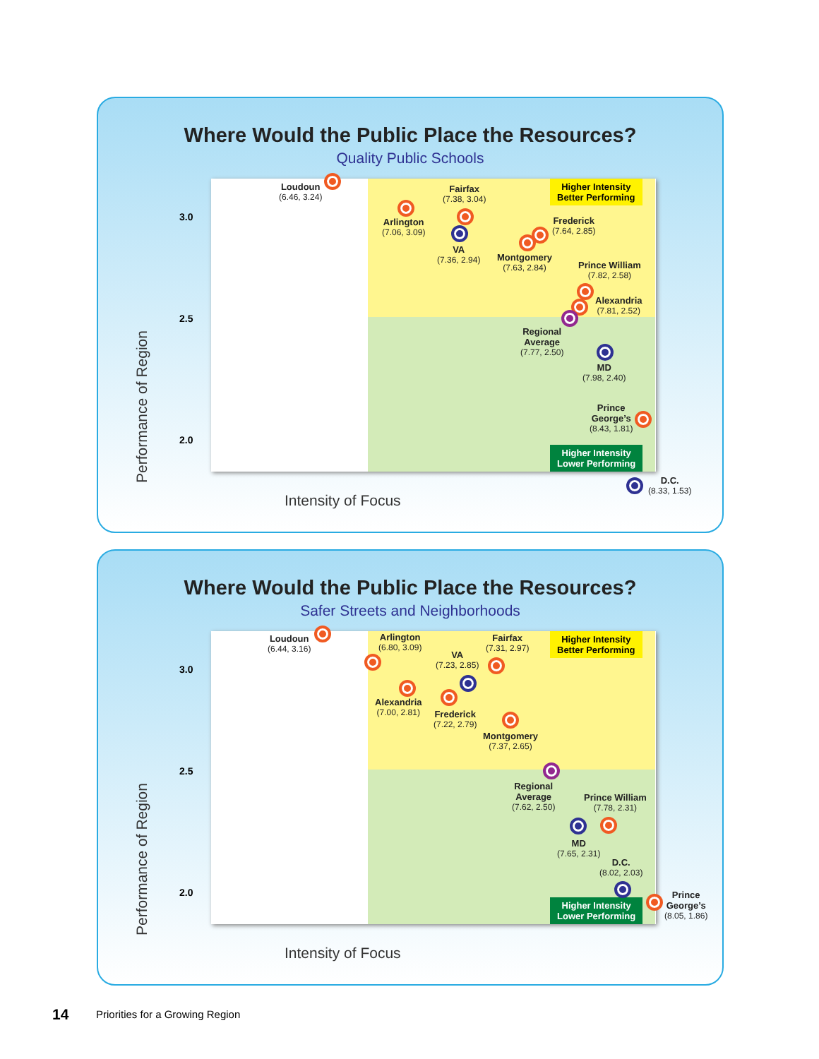Where Would the Public Place the Resources?
Quality Public Schools
Higher Intensity
Better Performing
Higher Intensity
Lower Performing
3.0
2.5
2.0
Performance of Region
Intensity of Focus
Loudoun
(6.46, 3.24)
Arlington
(7.06, 3.09)
Fairfax
(7.38, 3.04)
VA
(7.36, 2.94)
Frederick
(7.64, 2.85)
Montgomery
(7.63, 2.84)
Prince William
(7.82, 2.58)
Alexandria
(7.81, 2.52)
Regional
Average
(7.77, 2.50)
MD
(7.98, 2.40)
Prince
George’s
(8.43, 1.81)
D.C.
(8.33, 1.53)
Where Would the Public Place the Resources?
Safer Streets and Neighborhoods
Higher Intensity
Better Performing
Higher Intensity
Lower Performing
3.0
2.5
2.0
Performance of Region
Intensity of Focus
Loudoun
(6.44, 3.16)
Arlington
(6.80, 3.09)
Fairfax
(7.31, 2.97)
VA
(7.23, 2.85)
Alexandria
(7.00, 2.81)
Frederick
(7.22, 2.79)
Montgomery
(7.37, 2.65)
Regional
Average
(7.62, 2.50)
Prince William
(7.78, 2.31)
MD
(7.65, 2.31)
D.C.
(8.02, 2.03)
Prince
George’s
(8.05, 1.86)
14
Priorities for a Growing Region